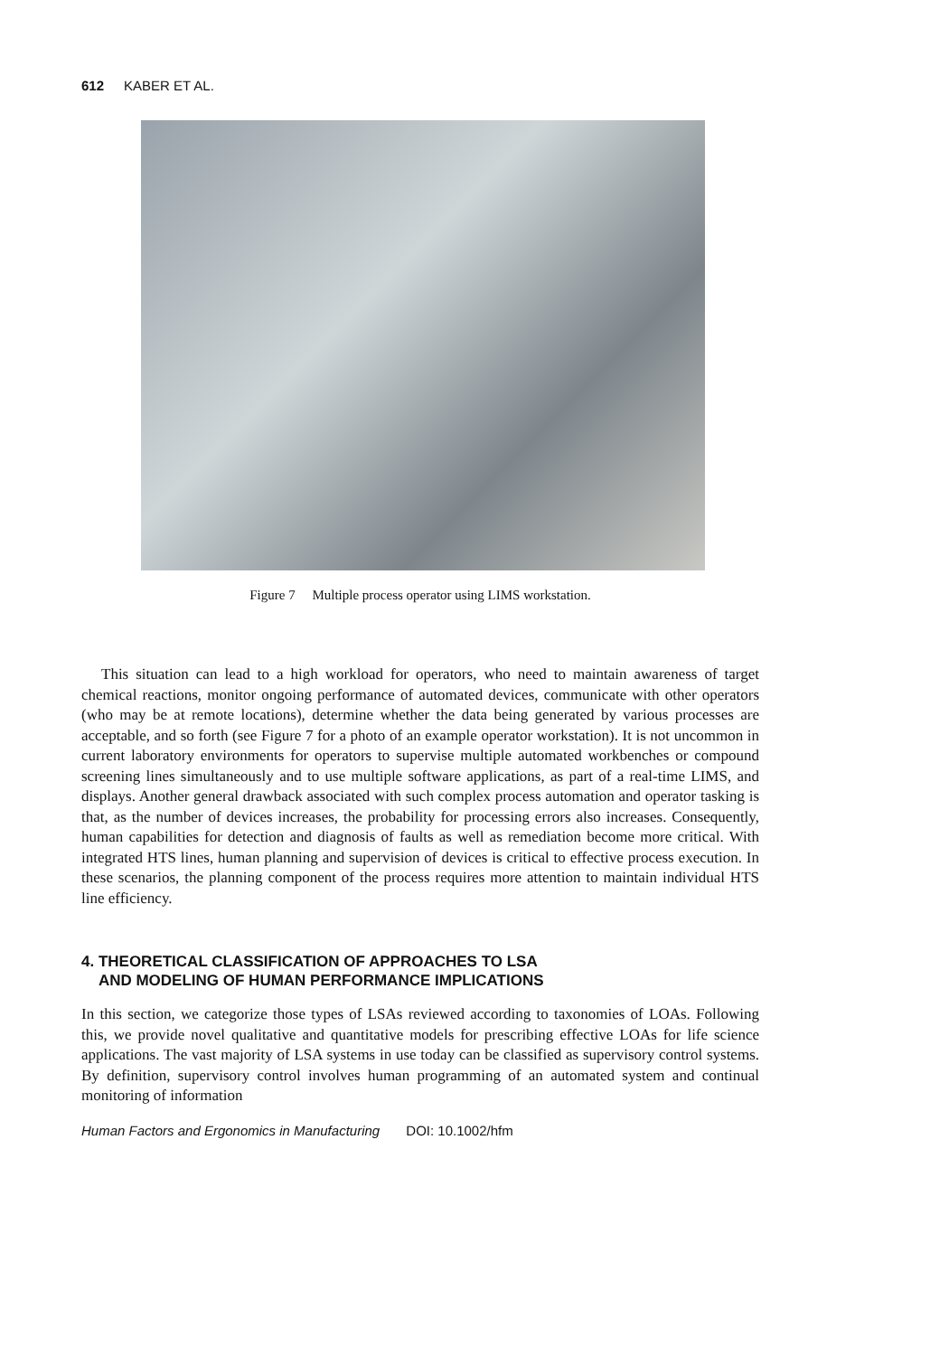612 KABER ET AL.
Figure 7 Multiple process operator using LIMS workstation.
This situation can lead to a high workload for operators, who need to maintain awareness of target chemical reactions, monitor ongoing performance of automated devices, communicate with other operators (who may be at remote locations), determine whether the data being generated by various processes are acceptable, and so forth (see Figure 7 for a photo of an example operator workstation). It is not uncommon in current laboratory environments for operators to supervise multiple automated workbenches or compound screening lines simultaneously and to use multiple software applications, as part of a real-time LIMS, and displays. Another general drawback associated with such complex process automation and operator tasking is that, as the number of devices increases, the probability for processing errors also increases. Consequently, human capabilities for detection and diagnosis of faults as well as remediation become more critical. With integrated HTS lines, human planning and supervision of devices is critical to effective process execution. In these scenarios, the planning component of the process requires more attention to maintain individual HTS line efficiency.
4. THEORETICAL CLASSIFICATION OF APPROACHES TO LSA
AND MODELING OF HUMAN PERFORMANCE IMPLICATIONS
In this section, we categorize those types of LSAs reviewed according to taxonomies of LOAs. Following this, we provide novel qualitative and quantitative models for prescribing effective LOAs for life science applications. The vast majority of LSA systems in use today can be classified as supervisory control systems. By definition, supervisory control involves human programming of an automated system and continual monitoring of information
Human Factors and Ergonomics in Manufacturing DOI: 10.1002/hfm